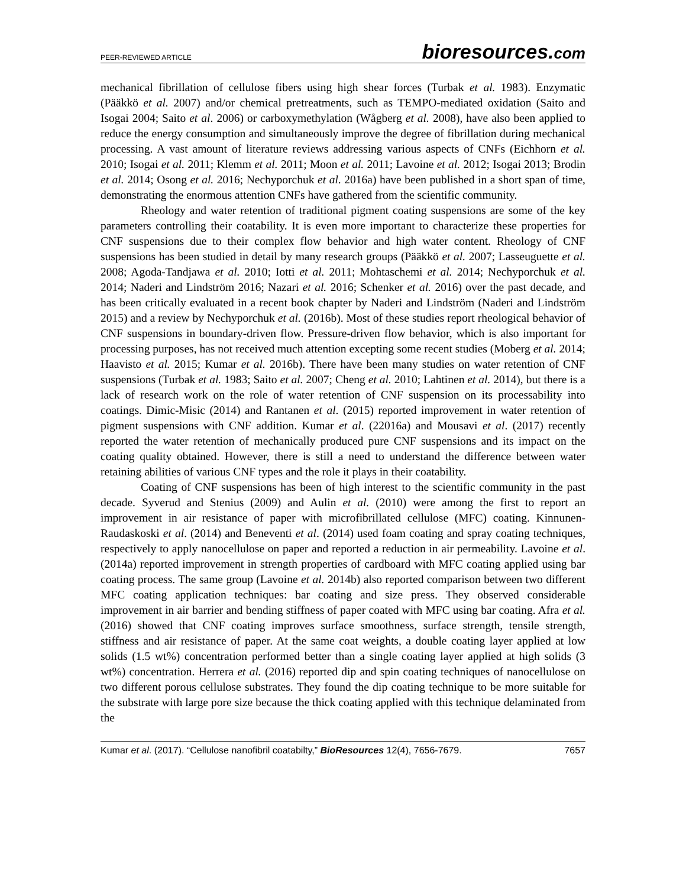PEER-REVIEWED ARTICLE
bioresources.com
mechanical fibrillation of cellulose fibers using high shear forces (Turbak et al. 1983). Enzymatic (Pääkkö et al. 2007) and/or chemical pretreatments, such as TEMPO-mediated oxidation (Saito and Isogai 2004; Saito et al. 2006) or carboxymethylation (Wågberg et al. 2008), have also been applied to reduce the energy consumption and simultaneously improve the degree of fibrillation during mechanical processing. A vast amount of literature reviews addressing various aspects of CNFs (Eichhorn et al. 2010; Isogai et al. 2011; Klemm et al. 2011; Moon et al. 2011; Lavoine et al. 2012; Isogai 2013; Brodin et al. 2014; Osong et al. 2016; Nechyporchuk et al. 2016a) have been published in a short span of time, demonstrating the enormous attention CNFs have gathered from the scientific community.
Rheology and water retention of traditional pigment coating suspensions are some of the key parameters controlling their coatability. It is even more important to characterize these properties for CNF suspensions due to their complex flow behavior and high water content. Rheology of CNF suspensions has been studied in detail by many research groups (Pääkkö et al. 2007; Lasseuguette et al. 2008; Agoda-Tandjawa et al. 2010; Iotti et al. 2011; Mohtaschemi et al. 2014; Nechyporchuk et al. 2014; Naderi and Lindström 2016; Nazari et al. 2016; Schenker et al. 2016) over the past decade, and has been critically evaluated in a recent book chapter by Naderi and Lindström (Naderi and Lindström 2015) and a review by Nechyporchuk et al. (2016b). Most of these studies report rheological behavior of CNF suspensions in boundary-driven flow. Pressure-driven flow behavior, which is also important for processing purposes, has not received much attention excepting some recent studies (Moberg et al. 2014; Haavisto et al. 2015; Kumar et al. 2016b). There have been many studies on water retention of CNF suspensions (Turbak et al. 1983; Saito et al. 2007; Cheng et al. 2010; Lahtinen et al. 2014), but there is a lack of research work on the role of water retention of CNF suspension on its processability into coatings. Dimic-Misic (2014) and Rantanen et al. (2015) reported improvement in water retention of pigment suspensions with CNF addition. Kumar et al. (22016a) and Mousavi et al. (2017) recently reported the water retention of mechanically produced pure CNF suspensions and its impact on the coating quality obtained. However, there is still a need to understand the difference between water retaining abilities of various CNF types and the role it plays in their coatability.
Coating of CNF suspensions has been of high interest to the scientific community in the past decade. Syverud and Stenius (2009) and Aulin et al. (2010) were among the first to report an improvement in air resistance of paper with microfibrillated cellulose (MFC) coating. Kinnunen-Raudaskoski et al. (2014) and Beneventi et al. (2014) used foam coating and spray coating techniques, respectively to apply nanocellulose on paper and reported a reduction in air permeability. Lavoine et al. (2014a) reported improvement in strength properties of cardboard with MFC coating applied using bar coating process. The same group (Lavoine et al. 2014b) also reported comparison between two different MFC coating application techniques: bar coating and size press. They observed considerable improvement in air barrier and bending stiffness of paper coated with MFC using bar coating. Afra et al. (2016) showed that CNF coating improves surface smoothness, surface strength, tensile strength, stiffness and air resistance of paper. At the same coat weights, a double coating layer applied at low solids (1.5 wt%) concentration performed better than a single coating layer applied at high solids (3 wt%) concentration. Herrera et al. (2016) reported dip and spin coating techniques of nanocellulose on two different porous cellulose substrates. They found the dip coating technique to be more suitable for the substrate with large pore size because the thick coating applied with this technique delaminated from the
Kumar et al. (2017). “Cellulose nanofibril coatabilty,” BioResources 12(4), 7656-7679.
7657